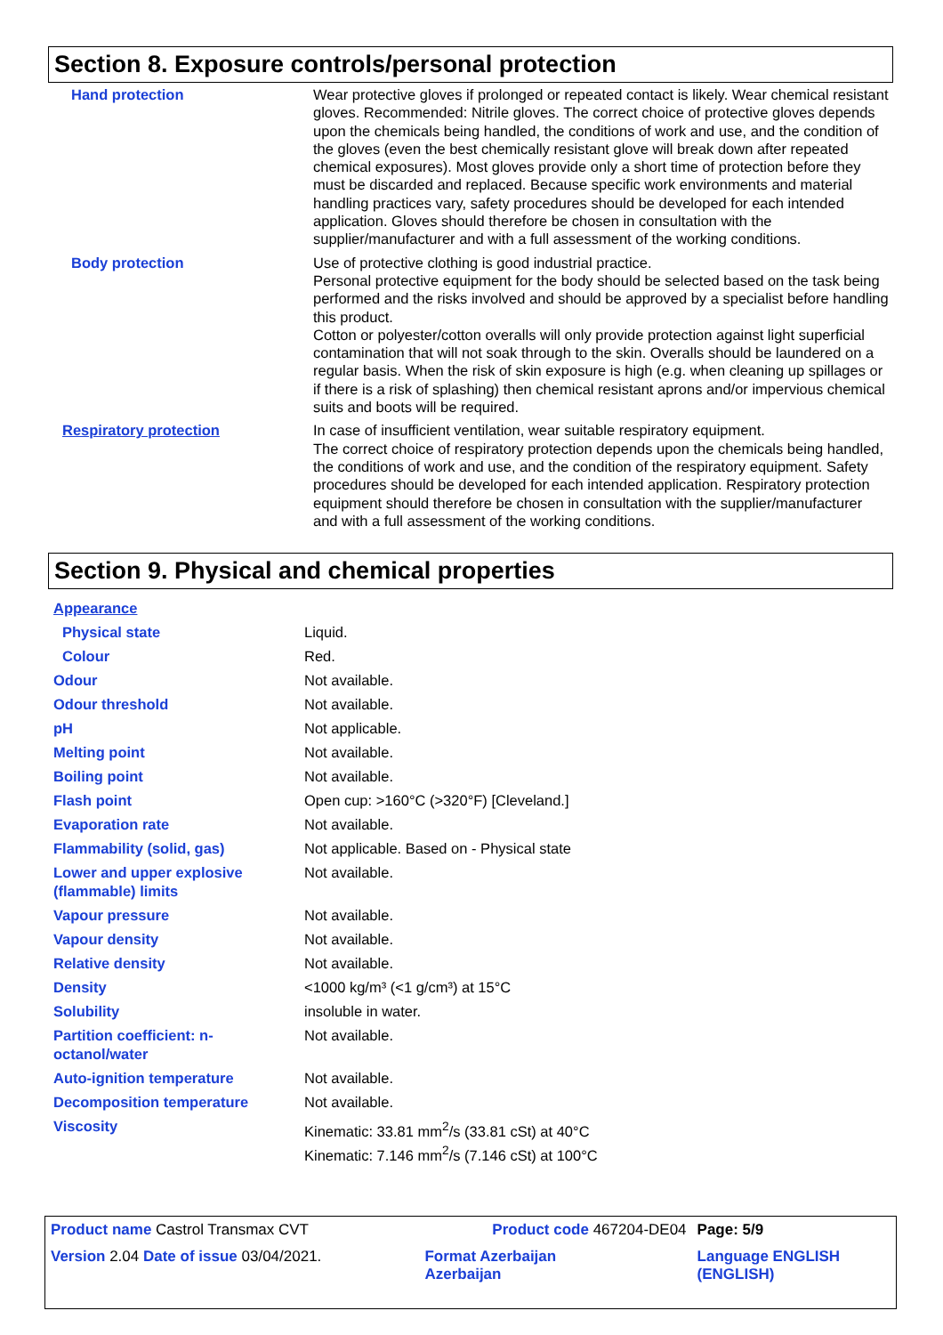Section 8. Exposure controls/personal protection
| Hand protection | Wear protective gloves if prolonged or repeated contact is likely. Wear chemical resistant gloves. Recommended: Nitrile gloves. The correct choice of protective gloves depends upon the chemicals being handled, the conditions of work and use, and the condition of the gloves (even the best chemically resistant glove will break down after repeated chemical exposures). Most gloves provide only a short time of protection before they must be discarded and replaced. Because specific work environments and material handling practices vary, safety procedures should be developed for each intended application. Gloves should therefore be chosen in consultation with the supplier/manufacturer and with a full assessment of the working conditions. |
| Body protection | Use of protective clothing is good industrial practice. Personal protective equipment for the body should be selected based on the task being performed and the risks involved and should be approved by a specialist before handling this product. Cotton or polyester/cotton overalls will only provide protection against light superficial contamination that will not soak through to the skin. Overalls should be laundered on a regular basis. When the risk of skin exposure is high (e.g. when cleaning up spillages or if there is a risk of splashing) then chemical resistant aprons and/or impervious chemical suits and boots will be required. |
| Respiratory protection | In case of insufficient ventilation, wear suitable respiratory equipment. The correct choice of respiratory protection depends upon the chemicals being handled, the conditions of work and use, and the condition of the respiratory equipment. Safety procedures should be developed for each intended application. Respiratory protection equipment should therefore be chosen in consultation with the supplier/manufacturer and with a full assessment of the working conditions. |
Section 9. Physical and chemical properties
| Appearance | |
| Physical state | Liquid. |
| Colour | Red. |
| Odour | Not available. |
| Odour threshold | Not available. |
| pH | Not applicable. |
| Melting point | Not available. |
| Boiling point | Not available. |
| Flash point | Open cup: >160°C (>320°F) [Cleveland.] |
| Evaporation rate | Not available. |
| Flammability (solid, gas) | Not applicable. Based on - Physical state |
| Lower and upper explosive (flammable) limits | Not available. |
| Vapour pressure | Not available. |
| Vapour density | Not available. |
| Relative density | Not available. |
| Density | <1000 kg/m³ (<1 g/cm³) at 15°C |
| Solubility | insoluble in water. |
| Partition coefficient: n-octanol/water | Not available. |
| Auto-ignition temperature | Not available. |
| Decomposition temperature | Not available. |
| Viscosity | Kinematic: 33.81 mm<sup>2</sup>/s (33.81 cSt) at 40°C Kinematic: 7.146 mm<sup>2</sup>/s (7.146 cSt) at 100°C |
| Product name Castrol Transmax CVT | Product code 467204-DE04 | Page: 5/9 |
| Version 2.04 Date of issue 03/04/2021. | Format Azerbaijan Azerbaijan | Language ENGLISH (ENGLISH) |